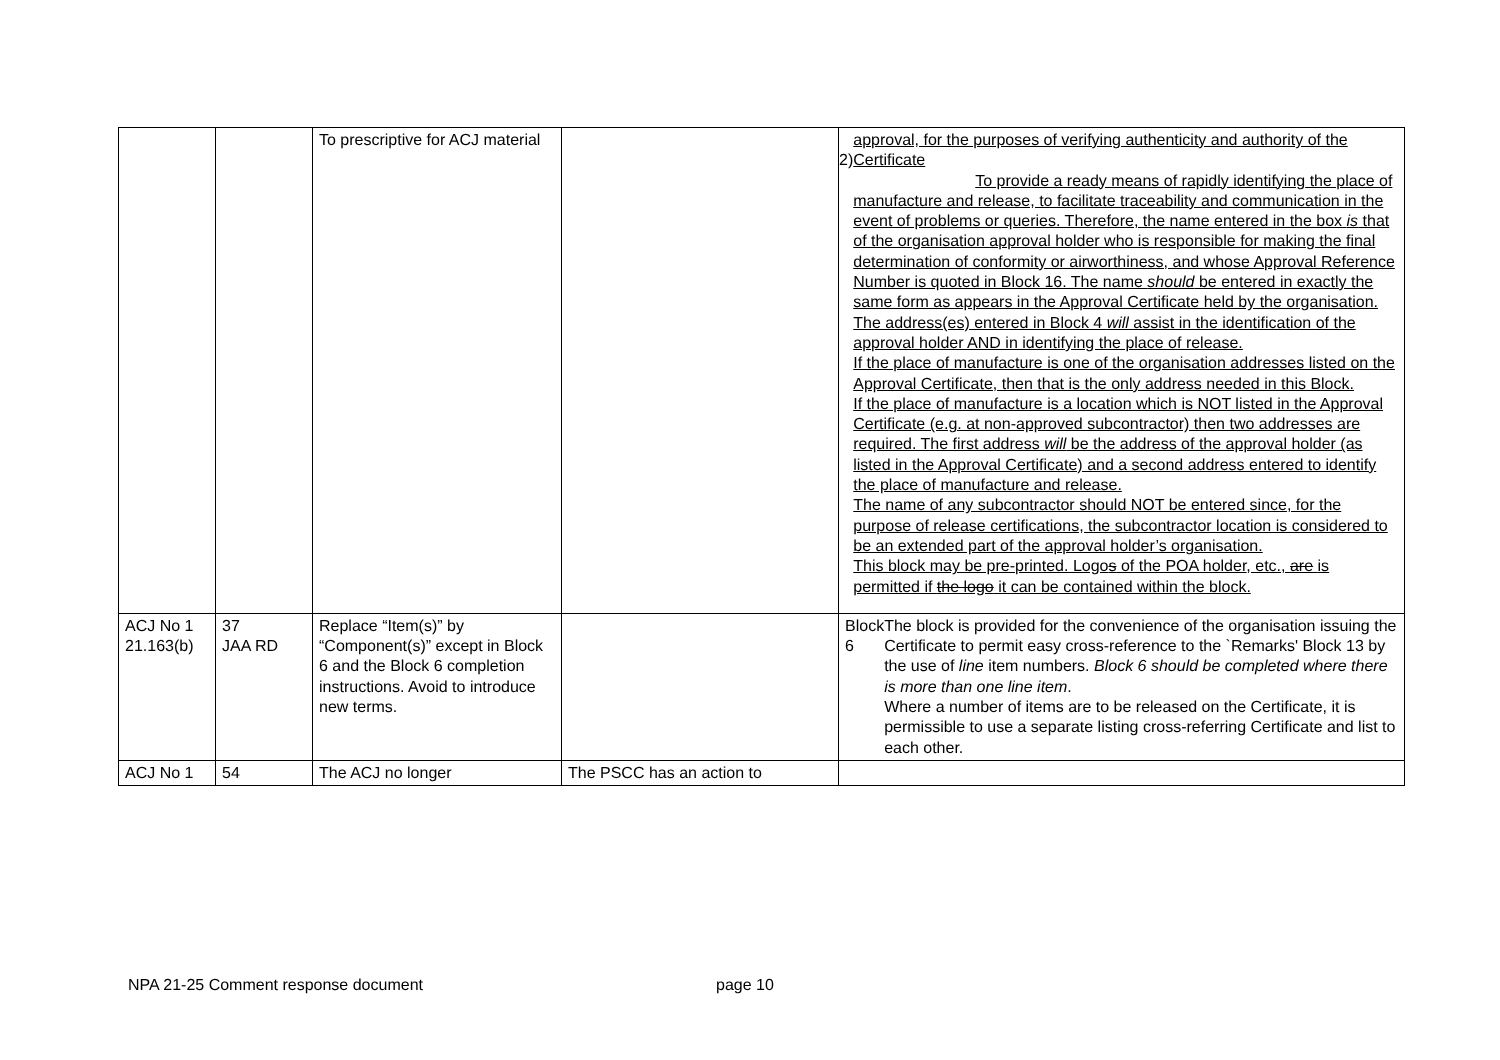| | | To prescriptive for ACJ material | | 2) approval, for the purposes of verifying authenticity and authority of the Certificate To provide a ready means of rapidly identifying the place of manufacture and release, to facilitate traceability and communication in the event of problems or queries. Therefore, the name entered in the box is that of the organisation approval holder who is responsible for making the final determination of conformity or airworthiness, and whose Approval Reference Number is quoted in Block 16. The name should be entered in exactly the same form as appears in the Approval Certificate held by the organisation. The address(es) entered in Block 4 will assist in the identification of the approval holder AND in identifying the place of release. If the place of manufacture is one of the organisation addresses listed on the Approval Certificate, then that is the only address needed in this Block. If the place of manufacture is a location which is NOT listed in the Approval Certificate (e.g. at non-approved subcontractor) then two addresses are required. The first address will be the address of the approval holder (as listed in the Approval Certificate) and a second address entered to identify the place of manufacture and release. The name of any subcontractor should NOT be entered since, for the purpose of release certifications, the subcontractor location is considered to be an extended part of the approval holder’s organisation. This block may be pre-printed. Logo s of the POA holder , etc., are is permitted if the logo it can be contained within the block. |
| ACJ No 1 21.163(b) | 37 JAA RD | Replace “Item(s)” by “Component(s)” except in Block 6 and the Block 6 completion instructions. Avoid to introduce new terms. | | Block 6 The block is provided for the convenience of the organisation issuing the Certificate to permit easy cross-reference to the `Remarks' Block 13 by the use of line item numbers. Block 6 should be completed where there is more than one line item . Where a number of items are to be released on the Certificate, it is permissible to use a separate listing cross-referring Certificate and list to each other. |
| ACJ No 1 | 54 | The ACJ no longer | The PSCC has an action to | |
NPA 21-25 Comment response document page 10